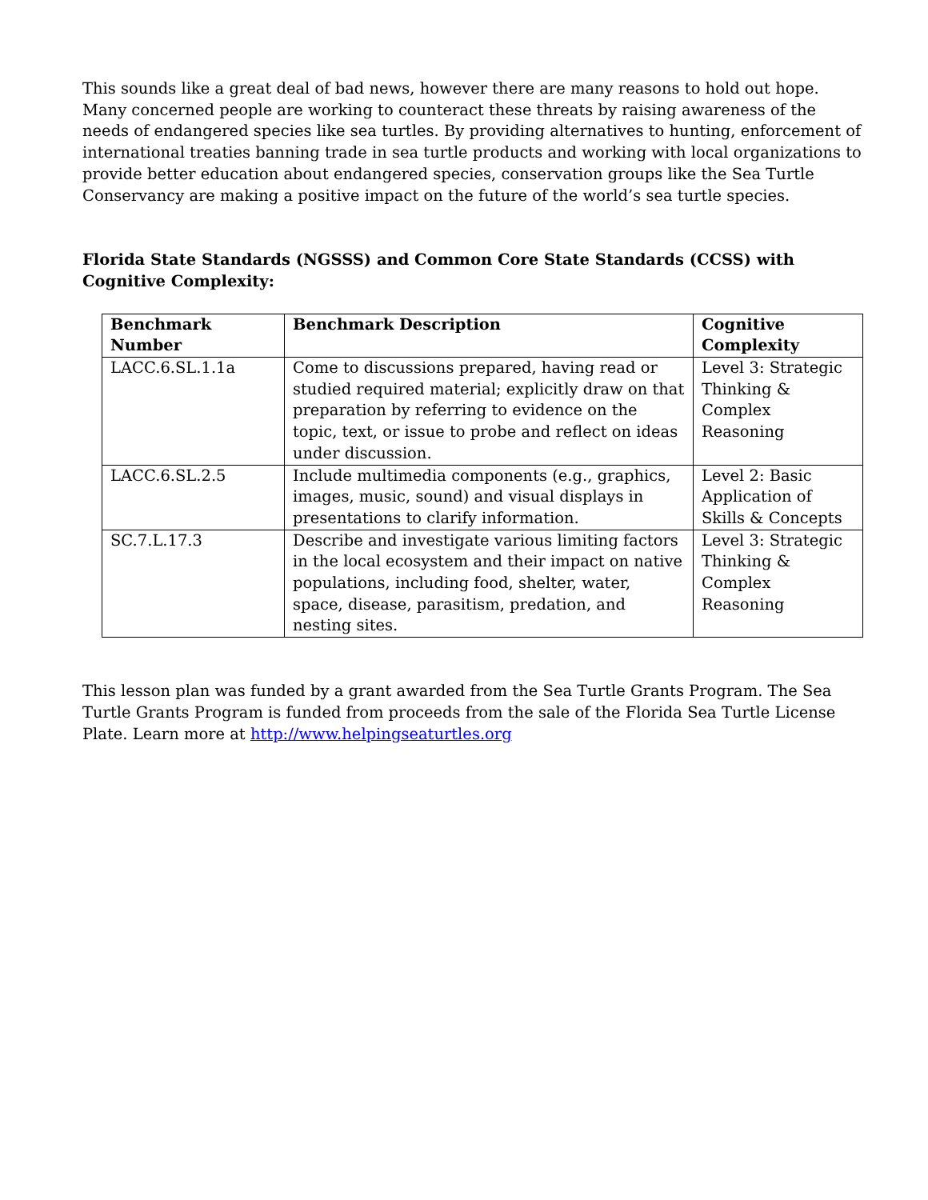This sounds like a great deal of bad news, however there are many reasons to hold out hope. Many concerned people are working to counteract these threats by raising awareness of the needs of endangered species like sea turtles. By providing alternatives to hunting, enforcement of international treaties banning trade in sea turtle products and working with local organizations to provide better education about endangered species, conservation groups like the Sea Turtle Conservancy are making a positive impact on the future of the world’s sea turtle species.
Florida State Standards (NGSSS) and Common Core State Standards (CCSS) with Cognitive Complexity:
| Benchmark Number | Benchmark Description | Cognitive Complexity |
| --- | --- | --- |
| LACC.6.SL.1.1a | Come to discussions prepared, having read or studied required material; explicitly draw on that preparation by referring to evidence on the topic, text, or issue to probe and reflect on ideas under discussion. | Level 3: Strategic Thinking & Complex Reasoning |
| LACC.6.SL.2.5 | Include multimedia components (e.g., graphics, images, music, sound) and visual displays in presentations to clarify information. | Level 2: Basic Application of Skills & Concepts |
| SC.7.L.17.3 | Describe and investigate various limiting factors in the local ecosystem and their impact on native populations, including food, shelter, water, space, disease, parasitism, predation, and nesting sites. | Level 3: Strategic Thinking & Complex Reasoning |
This lesson plan was funded by a grant awarded from the Sea Turtle Grants Program. The Sea Turtle Grants Program is funded from proceeds from the sale of the Florida Sea Turtle License Plate. Learn more at http://www.helpingseaturtles.org